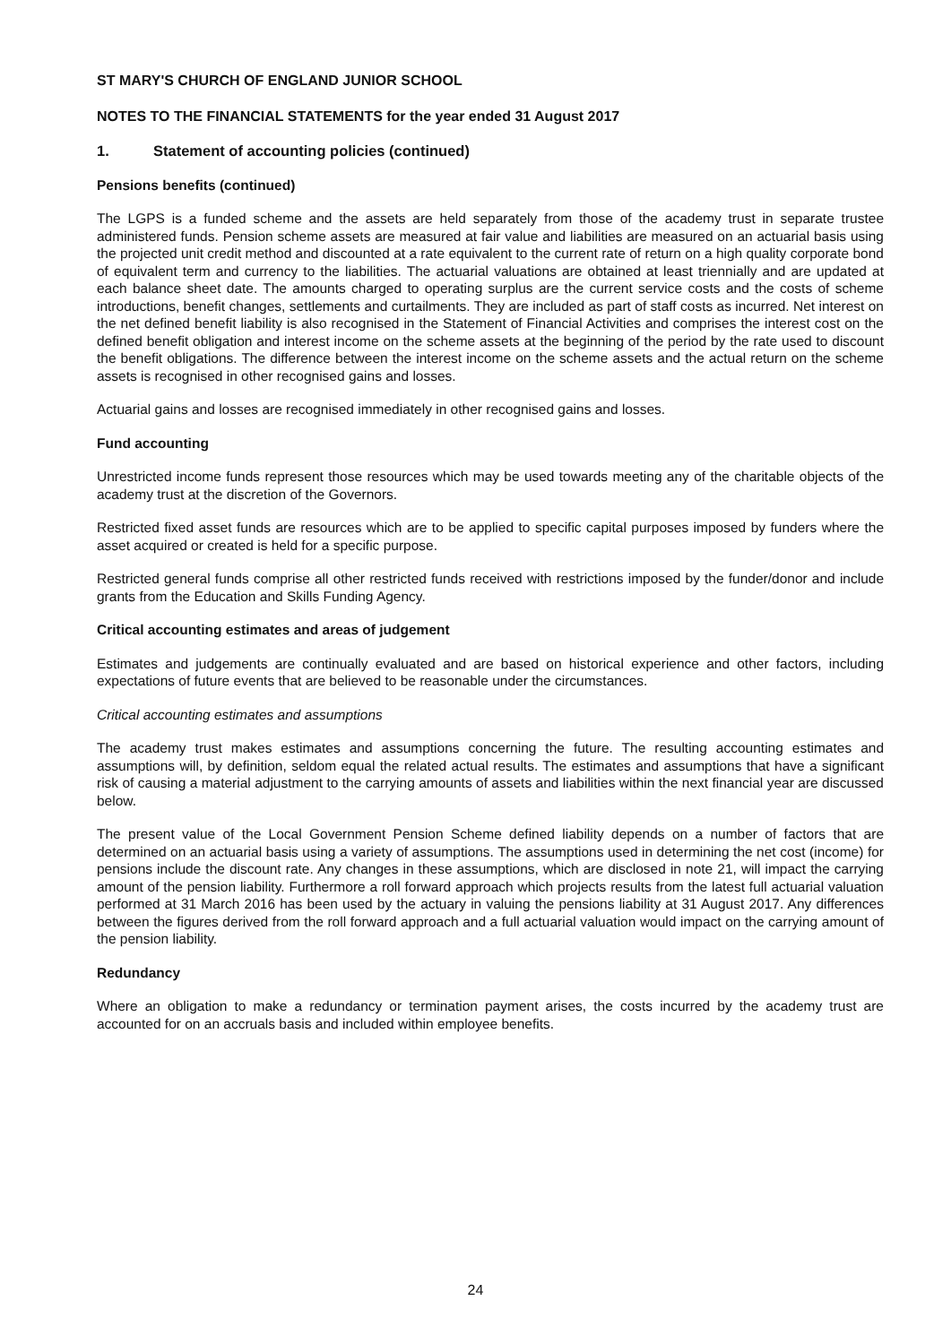ST MARY'S CHURCH OF ENGLAND JUNIOR SCHOOL
NOTES TO THE FINANCIAL STATEMENTS for the year ended 31 August 2017
1. Statement of accounting policies (continued)
Pensions benefits (continued)
The LGPS is a funded scheme and the assets are held separately from those of the academy trust in separate trustee administered funds. Pension scheme assets are measured at fair value and liabilities are measured on an actuarial basis using the projected unit credit method and discounted at a rate equivalent to the current rate of return on a high quality corporate bond of equivalent term and currency to the liabilities. The actuarial valuations are obtained at least triennially and are updated at each balance sheet date. The amounts charged to operating surplus are the current service costs and the costs of scheme introductions, benefit changes, settlements and curtailments. They are included as part of staff costs as incurred. Net interest on the net defined benefit liability is also recognised in the Statement of Financial Activities and comprises the interest cost on the defined benefit obligation and interest income on the scheme assets at the beginning of the period by the rate used to discount the benefit obligations. The difference between the interest income on the scheme assets and the actual return on the scheme assets is recognised in other recognised gains and losses.
Actuarial gains and losses are recognised immediately in other recognised gains and losses.
Fund accounting
Unrestricted income funds represent those resources which may be used towards meeting any of the charitable objects of the academy trust at the discretion of the Governors.
Restricted fixed asset funds are resources which are to be applied to specific capital purposes imposed by funders where the asset acquired or created is held for a specific purpose.
Restricted general funds comprise all other restricted funds received with restrictions imposed by the funder/donor and include grants from the Education and Skills Funding Agency.
Critical accounting estimates and areas of judgement
Estimates and judgements are continually evaluated and are based on historical experience and other factors, including expectations of future events that are believed to be reasonable under the circumstances.
Critical accounting estimates and assumptions
The academy trust makes estimates and assumptions concerning the future. The resulting accounting estimates and assumptions will, by definition, seldom equal the related actual results. The estimates and assumptions that have a significant risk of causing a material adjustment to the carrying amounts of assets and liabilities within the next financial year are discussed below.
The present value of the Local Government Pension Scheme defined liability depends on a number of factors that are determined on an actuarial basis using a variety of assumptions. The assumptions used in determining the net cost (income) for pensions include the discount rate. Any changes in these assumptions, which are disclosed in note 21, will impact the carrying amount of the pension liability. Furthermore a roll forward approach which projects results from the latest full actuarial valuation performed at 31 March 2016 has been used by the actuary in valuing the pensions liability at 31 August 2017. Any differences between the figures derived from the roll forward approach and a full actuarial valuation would impact on the carrying amount of the pension liability.
Redundancy
Where an obligation to make a redundancy or termination payment arises, the costs incurred by the academy trust are accounted for on an accruals basis and included within employee benefits.
24